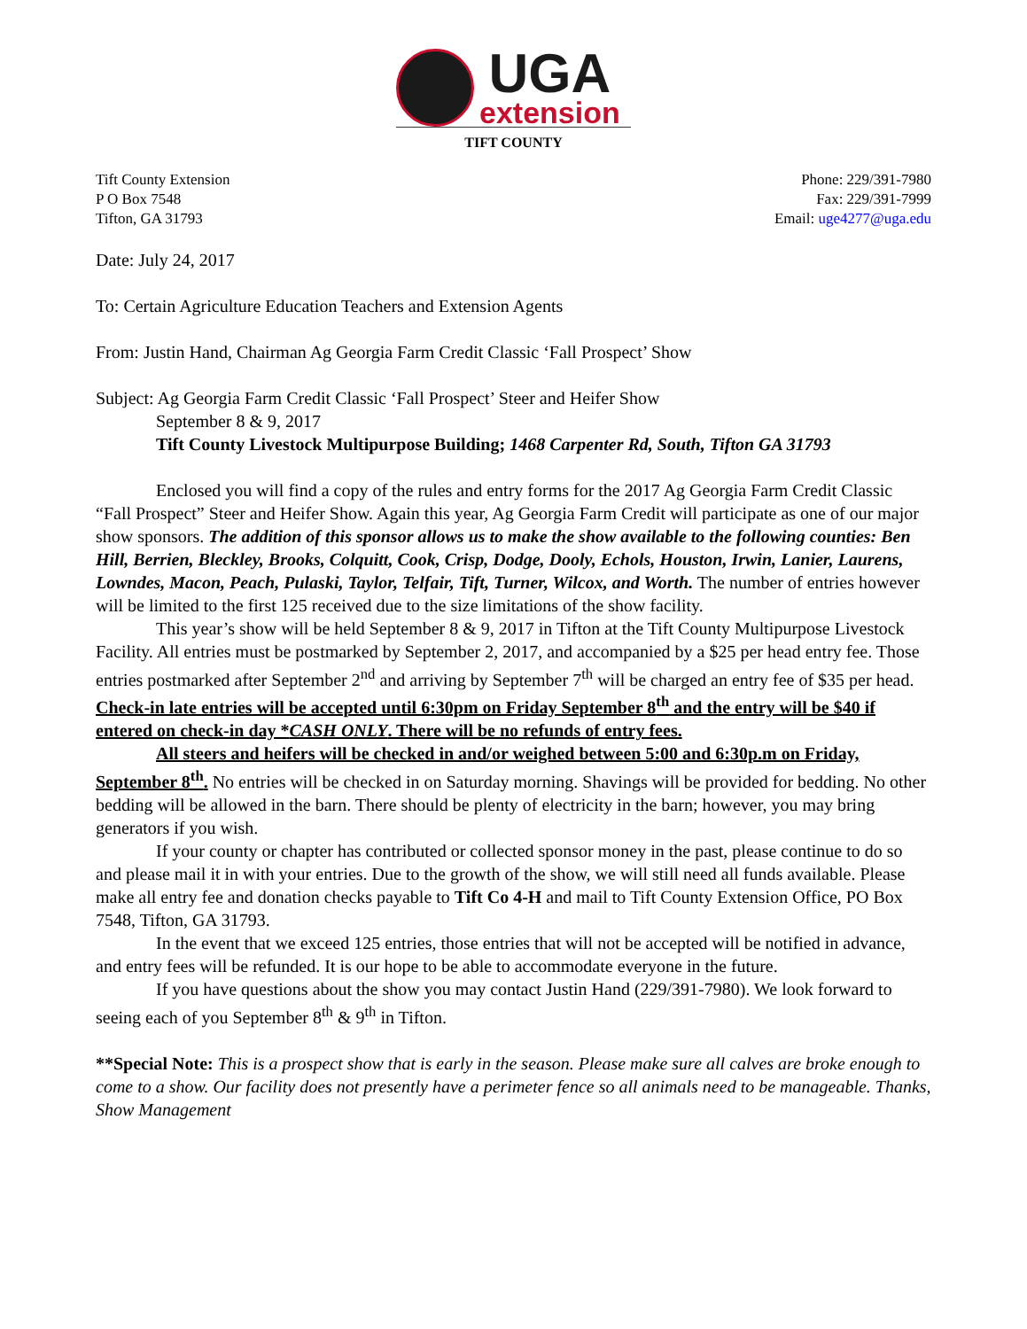UGA
extension
TIFT COUNTY
Tift County Extension
P O Box 7548
Tifton, GA 31793
Phone: 229/391-7980
Fax: 229/391-7999
Email: uge4277@uga.edu
Date: July 24, 2017
To: Certain Agriculture Education Teachers and Extension Agents
From: Justin Hand, Chairman Ag Georgia Farm Credit Classic ‘Fall Prospect’ Show
Subject: Ag Georgia Farm Credit Classic ‘Fall Prospect’ Steer and Heifer Show
September 8 & 9, 2017
Tift County Livestock Multipurpose Building; 1468 Carpenter Rd, South, Tifton GA 31793
Enclosed you will find a copy of the rules and entry forms for the 2017 Ag Georgia Farm Credit Classic “Fall Prospect” Steer and Heifer Show. Again this year, Ag Georgia Farm Credit will participate as one of our major show sponsors. The addition of this sponsor allows us to make the show available to the following counties: Ben Hill, Berrien, Bleckley, Brooks, Colquitt, Cook, Crisp, Dodge, Dooly, Echols, Houston, Irwin, Lanier, Laurens, Lowndes, Macon, Peach, Pulaski, Taylor, Telfair, Tift, Turner, Wilcox, and Worth. The number of entries however will be limited to the first 125 received due to the size limitations of the show facility.
This year’s show will be held September 8 & 9, 2017 in Tifton at the Tift County Multipurpose Livestock Facility. All entries must be postmarked by September 2, 2017, and accompanied by a $25 per head entry fee. Those entries postmarked after September 2<sup>nd</sup> and arriving by September 7<sup>th</sup> will be charged an entry fee of $35 per head. Check-in late entries will be accepted until 6:30pm on Friday September 8<sup>th</sup> and the entry will be $40 if entered on check-in day *CASH ONLY. There will be no refunds of entry fees.
All steers and heifers will be checked in and/or weighed between 5:00 and 6:30p.m on Friday, September 8<sup>th</sup>. No entries will be checked in on Saturday morning. Shavings will be provided for bedding. No other bedding will be allowed in the barn. There should be plenty of electricity in the barn; however, you may bring generators if you wish.
If your county or chapter has contributed or collected sponsor money in the past, please continue to do so and please mail it in with your entries. Due to the growth of the show, we will still need all funds available. Please make all entry fee and donation checks payable to Tift Co 4-H and mail to Tift County Extension Office, PO Box 7548, Tifton, GA 31793.
In the event that we exceed 125 entries, those entries that will not be accepted will be notified in advance, and entry fees will be refunded. It is our hope to be able to accommodate everyone in the future.
If you have questions about the show you may contact Justin Hand (229/391-7980). We look forward to seeing each of you September 8<sup>th</sup> & 9<sup>th</sup> in Tifton.
**Special Note: This is a prospect show that is early in the season. Please make sure all calves are broke enough to come to a show. Our facility does not presently have a perimeter fence so all animals need to be manageable. Thanks, Show Management